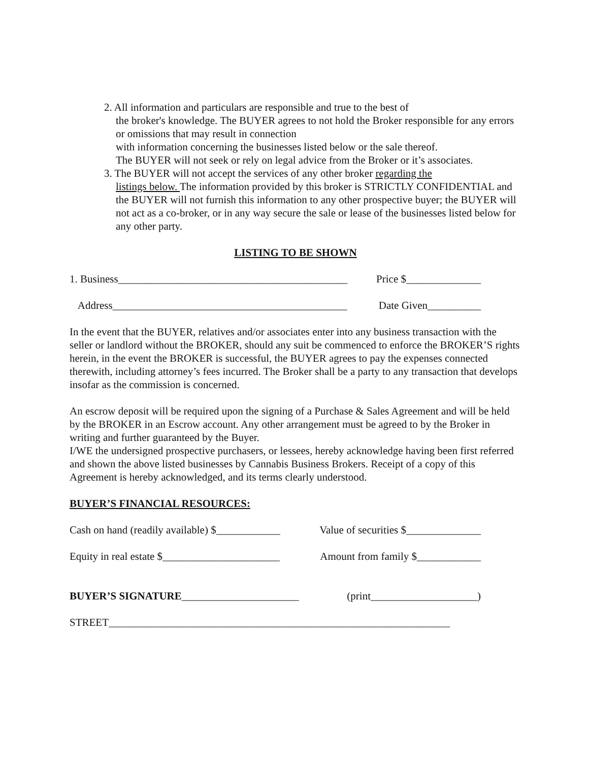2. All information and particulars are responsible and true to the best of
the broker's knowledge. The BUYER agrees to not hold the Broker responsible for any errors or omissions that may result in connection
with information concerning the businesses listed below or the sale thereof.
The BUYER will not seek or rely on legal advice from the Broker or it’s associates.
3. The BUYER will not accept the services of any other broker regarding the
listings below. The information provided by this broker is STRICTLY CONFIDENTIAL and the BUYER will not furnish this information to any other prospective buyer; the BUYER will not act as a co-broker, or in any way secure the sale or lease of the businesses listed below for any other party.
LISTING TO BE SHOWN
1. Business___________________________________________ Price $______________
Address____________________________________________ Date Given__________
In the event that the BUYER, relatives and/or associates enter into any business transaction with the seller or landlord without the BROKER, should any suit be commenced to enforce the BROKER’S rights herein, in the event the BROKER is successful, the BUYER agrees to pay the expenses connected therewith, including attorney’s fees incurred. The Broker shall be a party to any transaction that develops insofar as the commission is concerned.
An escrow deposit will be required upon the signing of a Purchase & Sales Agreement and will be held by the BROKER in an Escrow account. Any other arrangement must be agreed to by the Broker in writing and further guaranteed by the Buyer.
I/WE the undersigned prospective purchasers, or lessees, hereby acknowledge having been first referred and shown the above listed businesses by Cannabis Business Brokers. Receipt of a copy of this Agreement is hereby acknowledged, and its terms clearly understood.
BUYER’S FINANCIAL RESOURCES:
Cash on hand (readily available) $____________ Value of securities $______________
Equity in real estate $______________________ Amount from family $____________
BUYER’S SIGNATURE______________________ (print____________________)
STREET________________________________________________________________